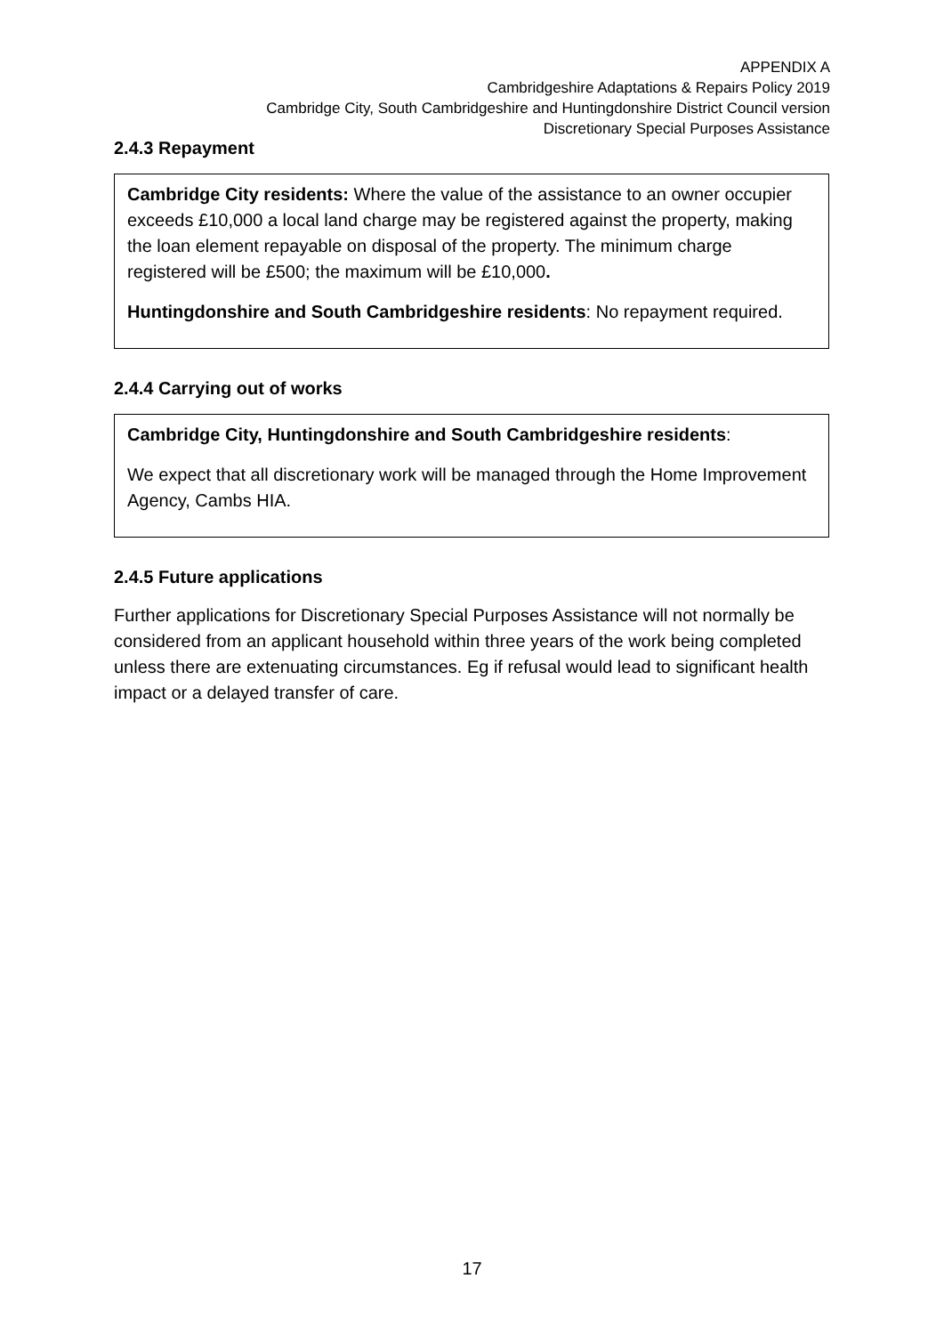APPENDIX A
Cambridgeshire Adaptations & Repairs Policy 2019
Cambridge City, South Cambridgeshire and Huntingdonshire District Council version
Discretionary Special Purposes Assistance
2.4.3 Repayment
Cambridge City residents: Where the value of the assistance to an owner occupier exceeds £10,000 a local land charge may be registered against the property, making the loan element repayable on disposal of the property. The minimum charge registered will be £500; the maximum will be £10,000.
Huntingdonshire and South Cambridgeshire residents: No repayment required.
2.4.4 Carrying out of works
Cambridge City, Huntingdonshire and South Cambridgeshire residents:
We expect that all discretionary work will be managed through the Home Improvement Agency, Cambs HIA.
2.4.5 Future applications
Further applications for Discretionary Special Purposes Assistance will not normally be considered from an applicant household within three years of the work being completed unless there are extenuating circumstances. Eg if refusal would lead to significant health impact or a delayed transfer of care.
17